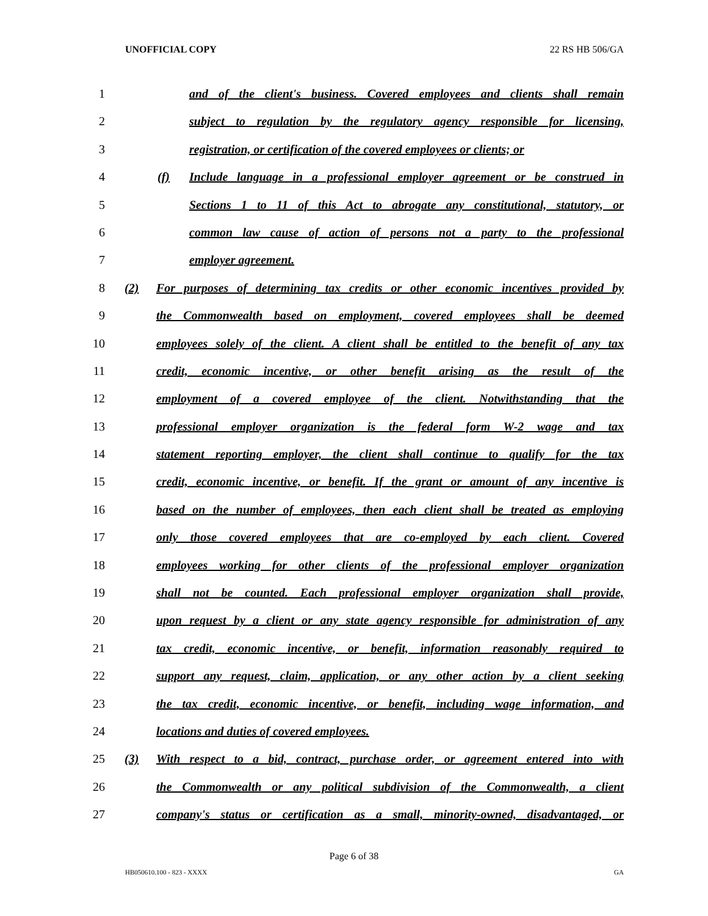UNOFFICIAL COPY 22 RS HB 506/GA
1 and of the client's business. Covered employees and clients shall remain
2 subject to regulation by the regulatory agency responsible for licensing,
3 registration, or certification of the covered employees or clients; or
4 (f) Include language in a professional employer agreement or be construed in
5 Sections 1 to 11 of this Act to abrogate any constitutional, statutory, or
6 common law cause of action of persons not a party to the professional
7 employer agreement.
8 (2) For purposes of determining tax credits or other economic incentives provided by
9 the Commonwealth based on employment, covered employees shall be deemed
10 employees solely of the client. A client shall be entitled to the benefit of any tax
11 credit, economic incentive, or other benefit arising as the result of the
12 employment of a covered employee of the client. Notwithstanding that the
13 professional employer organization is the federal form W-2 wage and tax
14 statement reporting employer, the client shall continue to qualify for the tax
15 credit, economic incentive, or benefit. If the grant or amount of any incentive is
16 based on the number of employees, then each client shall be treated as employing
17 only those covered employees that are co-employed by each client. Covered
18 employees working for other clients of the professional employer organization
19 shall not be counted. Each professional employer organization shall provide,
20 upon request by a client or any state agency responsible for administration of any
21 tax credit, economic incentive, or benefit, information reasonably required to
22 support any request, claim, application, or any other action by a client seeking
23 the tax credit, economic incentive, or benefit, including wage information, and
24 locations and duties of covered employees.
25 (3) With respect to a bid, contract, purchase order, or agreement entered into with
26 the Commonwealth or any political subdivision of the Commonwealth, a client
27 company's status or certification as a small, minority-owned, disadvantaged, or
Page 6 of 38
HB050610.100 - 823 - XXXX GA